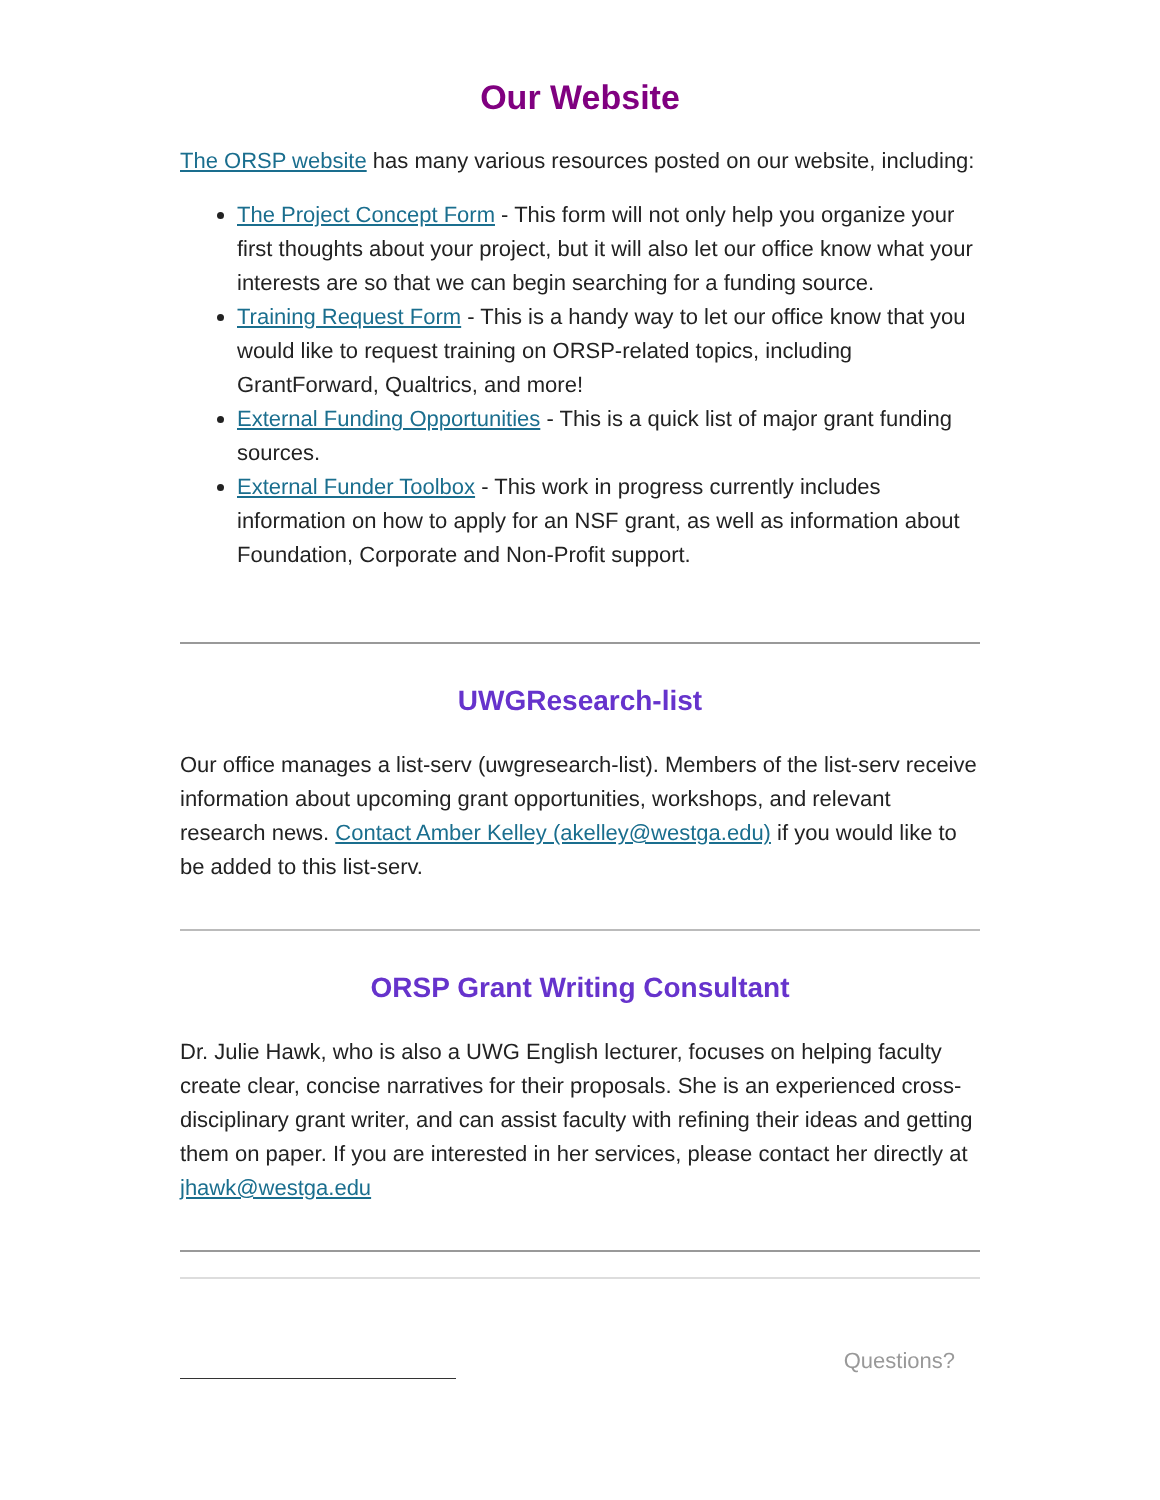Our Website
The ORSP website has many various resources posted on our website, including:
The Project Concept Form - This form will not only help you organize your first thoughts about your project, but it will also let our office know what your interests are so that we can begin searching for a funding source.
Training Request Form - This is a handy way to let our office know that you would like to request training on ORSP-related topics, including GrantForward, Qualtrics, and more!
External Funding Opportunities - This is a quick list of major grant funding sources.
External Funder Toolbox - This work in progress currently includes information on how to apply for an NSF grant, as well as information about Foundation, Corporate and Non-Profit support.
UWGResearch-list
Our office manages a list-serv (uwgresearch-list). Members of the list-serv receive information about upcoming grant opportunities, workshops, and relevant research news. Contact Amber Kelley (akelley@westga.edu) if you would like to be added to this list-serv.
ORSP Grant Writing Consultant
Dr. Julie Hawk, who is also a UWG English lecturer, focuses on helping faculty create clear, concise narratives for their proposals. She is an experienced cross-disciplinary grant writer, and can assist faculty with refining their ideas and getting them on paper. If you are interested in her services, please contact her directly at jhawk@westga.edu
Questions?